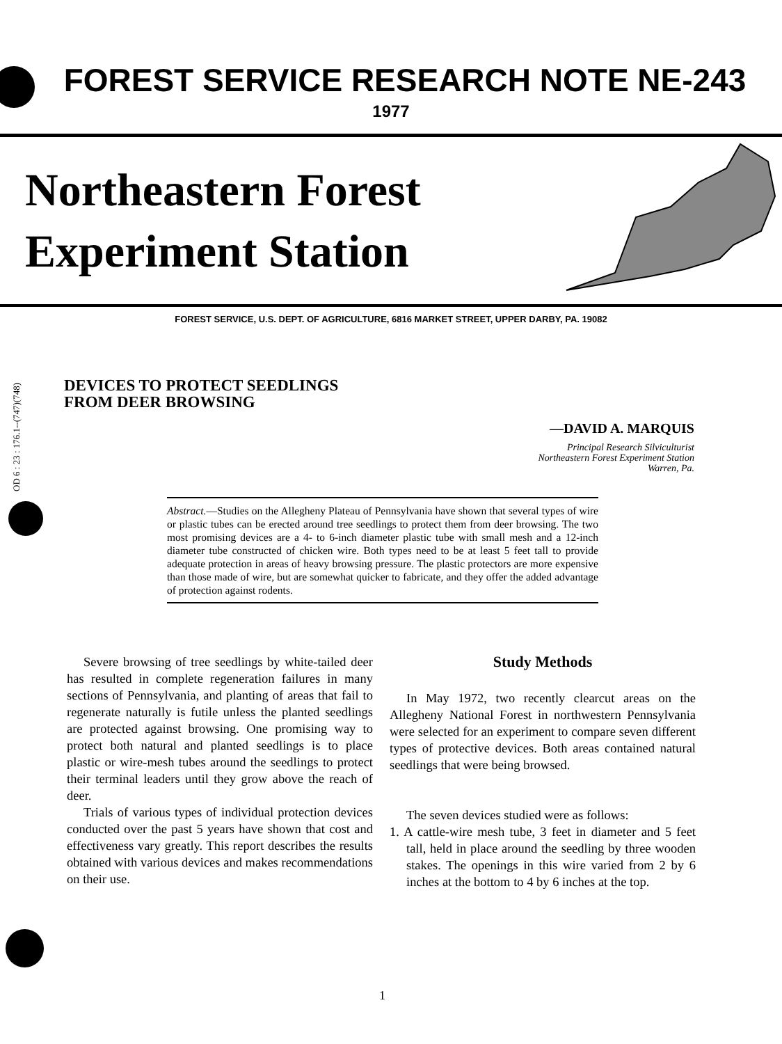FOREST SERVICE RESEARCH NOTE NE-243
1977
Northeastern Forest
Experiment Station
FOREST SERVICE, U.S. DEPT. OF AGRICULTURE, 6816 MARKET STREET, UPPER DARBY, PA. 19082
OD 6 : 23 : 176.1--(747)(748)
DEVICES TO PROTECT SEEDLINGS
FROM DEER BROWSING
—DAVID A. MARQUIS
Principal Research Silviculturist
Northeastern Forest Experiment Station
Warren, Pa.
Abstract.—Studies on the Allegheny Plateau of Pennsylvania have shown that several types of wire or plastic tubes can be erected around tree seedlings to protect them from deer browsing. The two most promising devices are a 4- to 6-inch diameter plastic tube with small mesh and a 12-inch diameter tube constructed of chicken wire. Both types need to be at least 5 feet tall to provide adequate protection in areas of heavy browsing pressure. The plastic protectors are more expensive than those made of wire, but are somewhat quicker to fabricate, and they offer the added advantage of protection against rodents.
Severe browsing of tree seedlings by white-tailed deer has resulted in complete regeneration failures in many sections of Pennsylvania, and planting of areas that fail to regenerate naturally is futile unless the planted seedlings are protected against browsing. One promising way to protect both natural and planted seedlings is to place plastic or wire-mesh tubes around the seedlings to protect their terminal leaders until they grow above the reach of deer.
Trials of various types of individual protection devices conducted over the past 5 years have shown that cost and effectiveness vary greatly. This report describes the results obtained with various devices and makes recommendations on their use.
Study Methods
In May 1972, two recently clearcut areas on the Allegheny National Forest in northwestern Pennsylvania were selected for an experiment to compare seven different types of protective devices. Both areas contained natural seedlings that were being browsed.
The seven devices studied were as follows:
1. A cattle-wire mesh tube, 3 feet in diameter and 5 feet tall, held in place around the seedling by three wooden stakes. The openings in this wire varied from 2 by 6 inches at the bottom to 4 by 6 inches at the top.
1